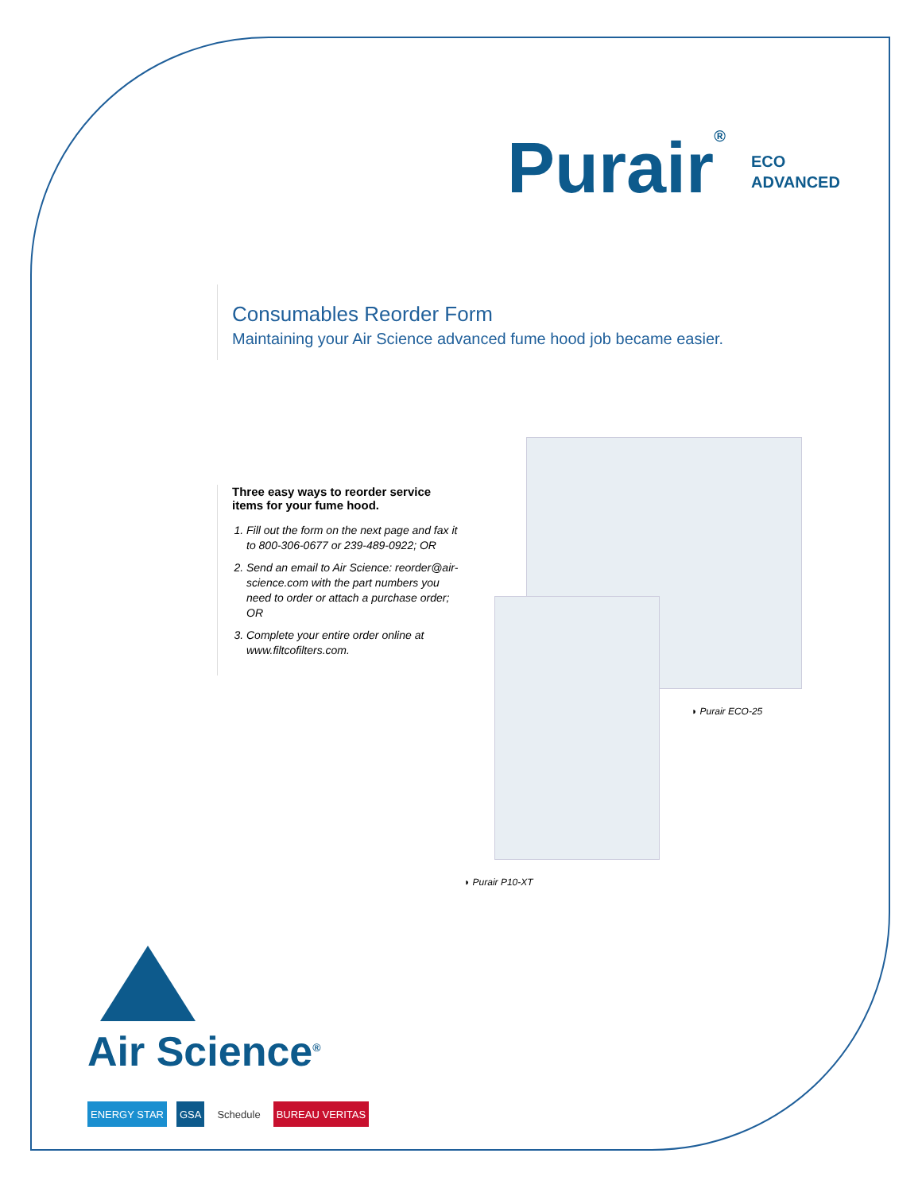Purair®
ECO
ADVANCED
Consumables Reorder Form
Maintaining your Air Science advanced fume hood job became easier.
Three easy ways to reorder service items for your fume hood.
1. Fill out the form on the next page and fax it to 800-306-0677 or 239-489-0922; OR
2. Send an email to Air Science: reorder@air-science.com with the part numbers you need to order or attach a purchase order; OR
3. Complete your entire order online at www.filtcofilters.com.
◗ Purair ECO-25
◗ Purair P10-XT
Air Science<sup>®</sup>
ENERGY STAR GSA Schedule BUREAU VERITAS